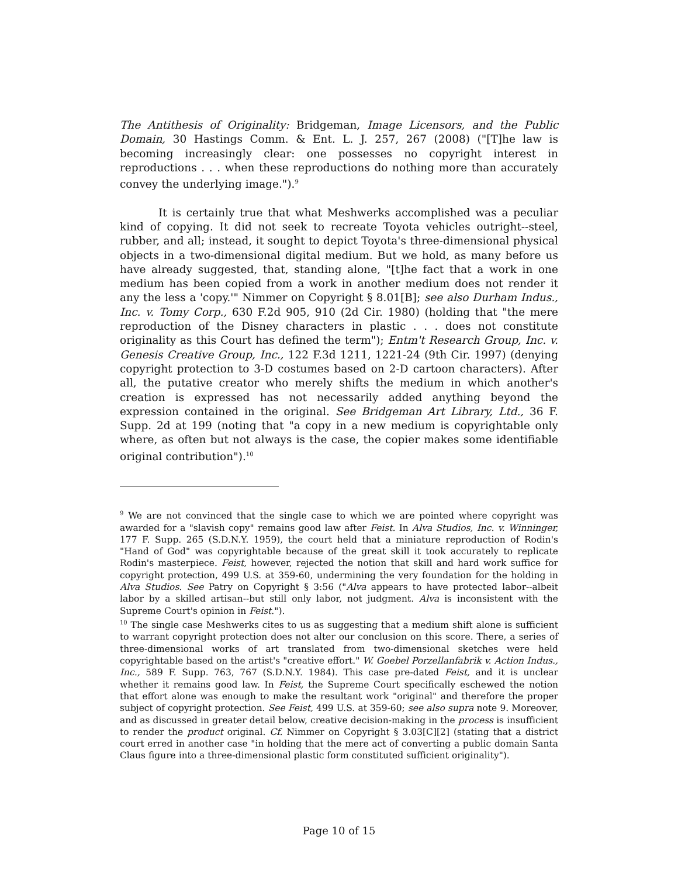The Antithesis of Originality: Bridgeman, Image Licensors, and the Public Domain, 30 Hastings Comm. & Ent. L. J. 257, 267 (2008) ("[T]he law is becoming increasingly clear: one possesses no copyright interest in reproductions . . . when these reproductions do nothing more than accurately convey the underlying image.").<sup>9</sup>
It is certainly true that what Meshwerks accomplished was a peculiar kind of copying. It did not seek to recreate Toyota vehicles outright--steel, rubber, and all; instead, it sought to depict Toyota's three-dimensional physical objects in a two-dimensional digital medium. But we hold, as many before us have already suggested, that, standing alone, "[t]he fact that a work in one medium has been copied from a work in another medium does not render it any the less a 'copy.'" Nimmer on Copyright § 8.01[B]; see also Durham Indus., Inc. v. Tomy Corp., 630 F.2d 905, 910 (2d Cir. 1980) (holding that "the mere reproduction of the Disney characters in plastic . . . does not constitute originality as this Court has defined the term"); Entm't Research Group, Inc. v. Genesis Creative Group, Inc., 122 F.3d 1211, 1221-24 (9th Cir. 1997) (denying copyright protection to 3-D costumes based on 2-D cartoon characters). After all, the putative creator who merely shifts the medium in which another's creation is expressed has not necessarily added anything beyond the expression contained in the original. See Bridgeman Art Library, Ltd., 36 F. Supp. 2d at 199 (noting that "a copy in a new medium is copyrightable only where, as often but not always is the case, the copier makes some identifiable original contribution").<sup>10</sup>
<sup>9</sup> We are not convinced that the single case to which we are pointed where copyright was awarded for a "slavish copy" remains good law after Feist. In Alva Studios, Inc. v. Winninger, 177 F. Supp. 265 (S.D.N.Y. 1959), the court held that a miniature reproduction of Rodin's "Hand of God" was copyrightable because of the great skill it took accurately to replicate Rodin's masterpiece. Feist, however, rejected the notion that skill and hard work suffice for copyright protection, 499 U.S. at 359-60, undermining the very foundation for the holding in Alva Studios. See Patry on Copyright § 3:56 ("Alva appears to have protected labor--albeit labor by a skilled artisan--but still only labor, not judgment. Alva is inconsistent with the Supreme Court's opinion in Feist.").
<sup>10</sup> The single case Meshwerks cites to us as suggesting that a medium shift alone is sufficient to warrant copyright protection does not alter our conclusion on this score. There, a series of three-dimensional works of art translated from two-dimensional sketches were held copyrightable based on the artist's "creative effort." W. Goebel Porzellanfabrik v. Action Indus., Inc., 589 F. Supp. 763, 767 (S.D.N.Y. 1984). This case pre-dated Feist, and it is unclear whether it remains good law. In Feist, the Supreme Court specifically eschewed the notion that effort alone was enough to make the resultant work "original" and therefore the proper subject of copyright protection. See Feist, 499 U.S. at 359-60; see also supra note 9. Moreover, and as discussed in greater detail below, creative decision-making in the process is insufficient to render the product original. Cf. Nimmer on Copyright § 3.03[C][2] (stating that a district court erred in another case "in holding that the mere act of converting a public domain Santa Claus figure into a three-dimensional plastic form constituted sufficient originality").
Page 10 of 15